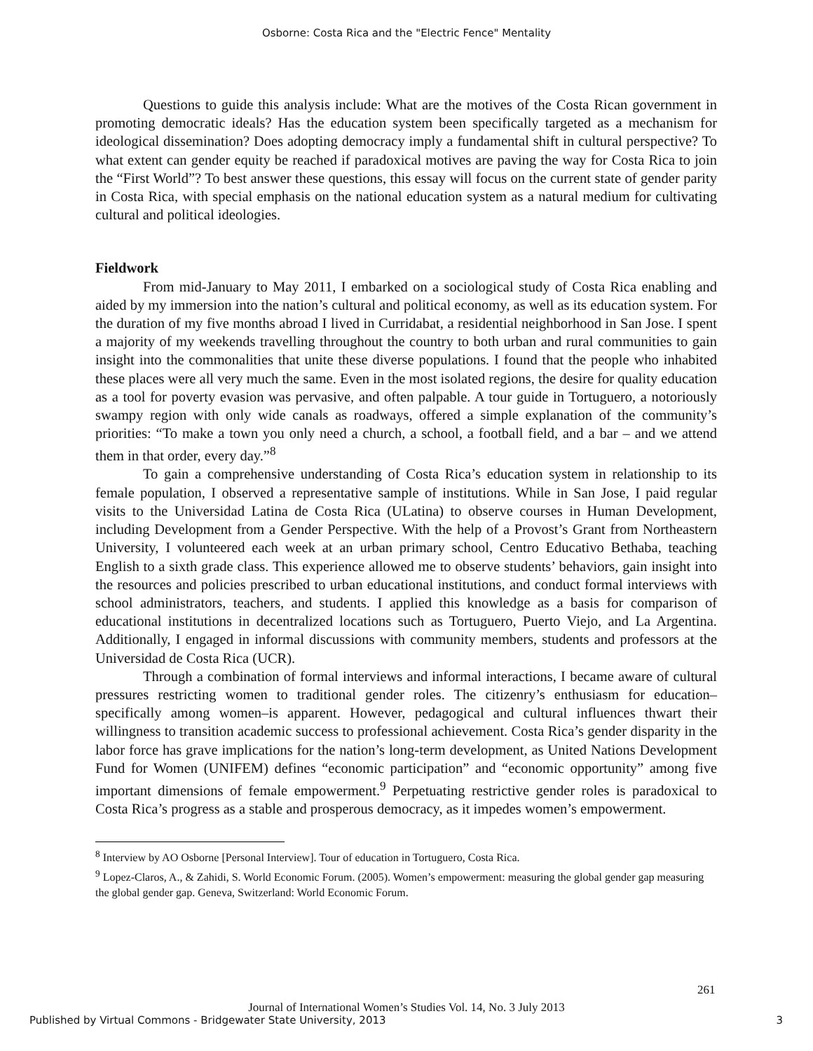Osborne: Costa Rica and the "Electric Fence" Mentality
Questions to guide this analysis include: What are the motives of the Costa Rican government in promoting democratic ideals? Has the education system been specifically targeted as a mechanism for ideological dissemination? Does adopting democracy imply a fundamental shift in cultural perspective? To what extent can gender equity be reached if paradoxical motives are paving the way for Costa Rica to join the “First World”? To best answer these questions, this essay will focus on the current state of gender parity in Costa Rica, with special emphasis on the national education system as a natural medium for cultivating cultural and political ideologies.
Fieldwork
From mid-January to May 2011, I embarked on a sociological study of Costa Rica enabling and aided by my immersion into the nation’s cultural and political economy, as well as its education system. For the duration of my five months abroad I lived in Curridabat, a residential neighborhood in San Jose. I spent a majority of my weekends travelling throughout the country to both urban and rural communities to gain insight into the commonalities that unite these diverse populations. I found that the people who inhabited these places were all very much the same. Even in the most isolated regions, the desire for quality education as a tool for poverty evasion was pervasive, and often palpable. A tour guide in Tortuguero, a notoriously swampy region with only wide canals as roadways, offered a simple explanation of the community’s priorities: “To make a town you only need a church, a school, a football field, and a bar – and we attend them in that order, every day.”<sup>8</sup>
To gain a comprehensive understanding of Costa Rica’s education system in relationship to its female population, I observed a representative sample of institutions. While in San Jose, I paid regular visits to the Universidad Latina de Costa Rica (ULatina) to observe courses in Human Development, including Development from a Gender Perspective. With the help of a Provost’s Grant from Northeastern University, I volunteered each week at an urban primary school, Centro Educativo Bethaba, teaching English to a sixth grade class. This experience allowed me to observe students’ behaviors, gain insight into the resources and policies prescribed to urban educational institutions, and conduct formal interviews with school administrators, teachers, and students. I applied this knowledge as a basis for comparison of educational institutions in decentralized locations such as Tortuguero, Puerto Viejo, and La Argentina. Additionally, I engaged in informal discussions with community members, students and professors at the Universidad de Costa Rica (UCR).
Through a combination of formal interviews and informal interactions, I became aware of cultural pressures restricting women to traditional gender roles. The citizenry’s enthusiasm for education–specifically among women–is apparent. However, pedagogical and cultural influences thwart their willingness to transition academic success to professional achievement. Costa Rica’s gender disparity in the labor force has grave implications for the nation’s long-term development, as United Nations Development Fund for Women (UNIFEM) defines “economic participation” and “economic opportunity” among five important dimensions of female empowerment.<sup>9</sup> Perpetuating restrictive gender roles is paradoxical to Costa Rica’s progress as a stable and prosperous democracy, as it impedes women’s empowerment.
<sup>8</sup> Interview by AO Osborne [Personal Interview]. Tour of education in Tortuguero, Costa Rica.
<sup>9</sup> Lopez-Claros, A., & Zahidi, S. World Economic Forum. (2005). Women’s empowerment: measuring the global gender gap measuring the global gender gap. Geneva, Switzerland: World Economic Forum.
261
Journal of International Women’s Studies Vol. 14, No. 3 July 2013
Published by Virtual Commons - Bridgewater State University, 2013 3